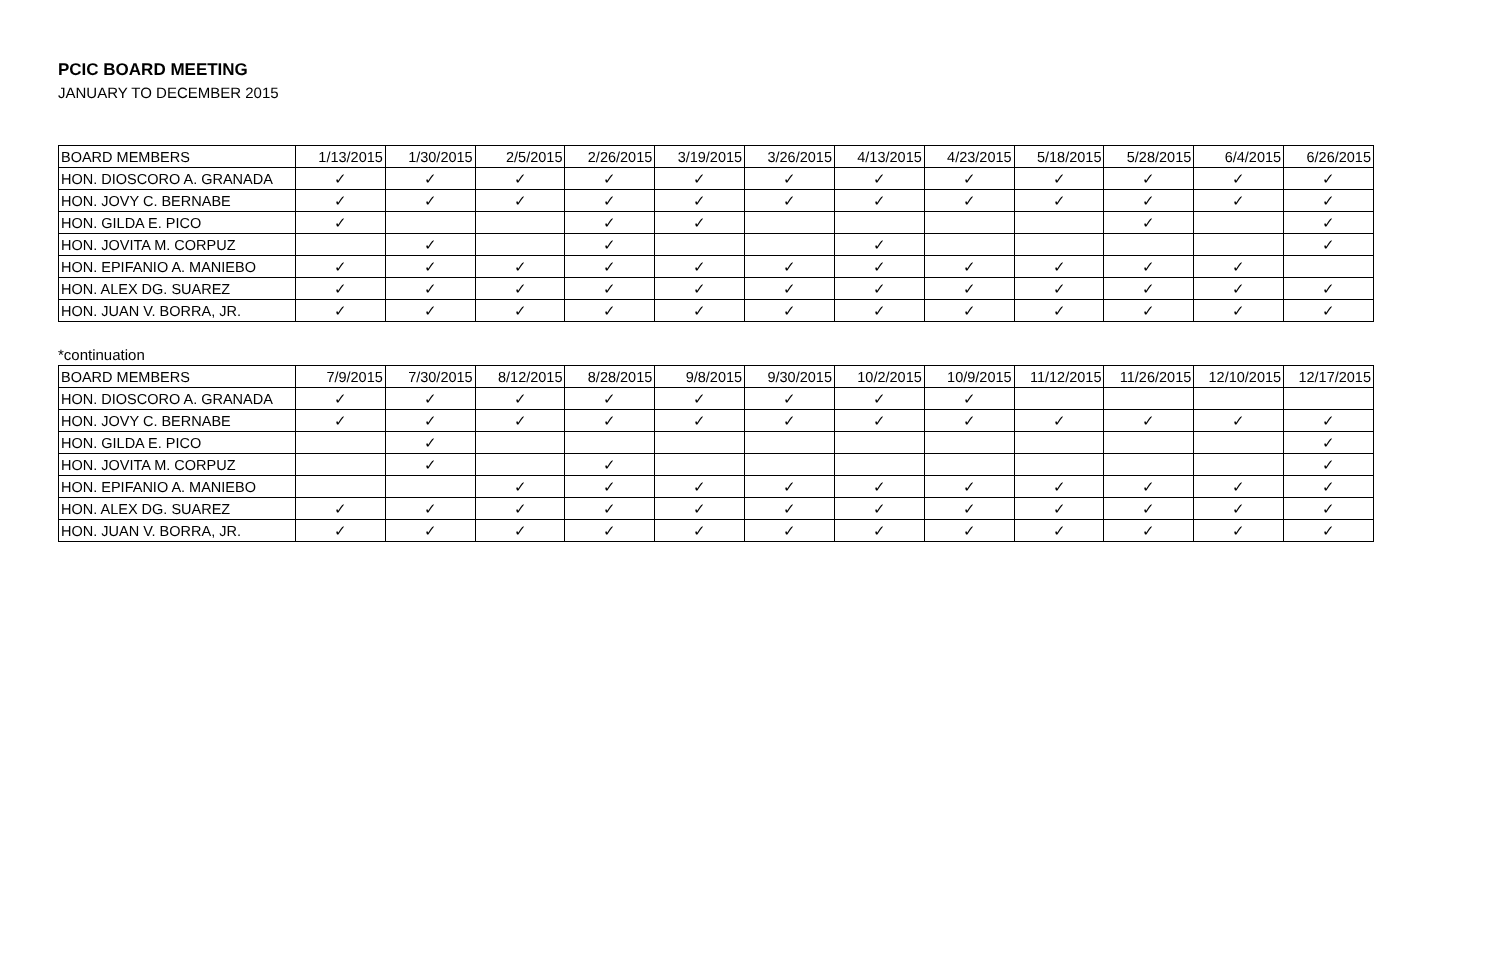PCIC BOARD MEETING
JANUARY TO DECEMBER 2015
| BOARD MEMBERS | 1/13/2015 | 1/30/2015 | 2/5/2015 | 2/26/2015 | 3/19/2015 | 3/26/2015 | 4/13/2015 | 4/23/2015 | 5/18/2015 | 5/28/2015 | 6/4/2015 | 6/26/2015 |
| --- | --- | --- | --- | --- | --- | --- | --- | --- | --- | --- | --- | --- |
| HON. DIOSCORO A. GRANADA | ✓ | ✓ | ✓ | ✓ | ✓ | ✓ | ✓ | ✓ | ✓ | ✓ | ✓ | ✓ |
| HON. JOVY C. BERNABE | ✓ | ✓ | ✓ | ✓ | ✓ | ✓ | ✓ | ✓ | ✓ | ✓ | ✓ | ✓ |
| HON. GILDA E. PICO | ✓ | | | ✓ | ✓ | | | | | ✓ | | ✓ |
| HON. JOVITA M. CORPUZ | | ✓ | | ✓ | | | ✓ | | | | | ✓ |
| HON. EPIFANIO A. MANIEBO | ✓ | ✓ | ✓ | ✓ | ✓ | ✓ | ✓ | ✓ | ✓ | ✓ | ✓ | |
| HON. ALEX DG. SUAREZ | ✓ | ✓ | ✓ | ✓ | ✓ | ✓ | ✓ | ✓ | ✓ | ✓ | ✓ | ✓ |
| HON. JUAN V. BORRA, JR. | ✓ | ✓ | ✓ | ✓ | ✓ | ✓ | ✓ | ✓ | ✓ | ✓ | ✓ | ✓ |
*continuation
| BOARD MEMBERS | 7/9/2015 | 7/30/2015 | 8/12/2015 | 8/28/2015 | 9/8/2015 | 9/30/2015 | 10/2/2015 | 10/9/2015 | 11/12/2015 | 11/26/2015 | 12/10/2015 | 12/17/2015 |
| --- | --- | --- | --- | --- | --- | --- | --- | --- | --- | --- | --- | --- |
| HON. DIOSCORO A. GRANADA | ✓ | ✓ | ✓ | ✓ | ✓ | ✓ | ✓ | ✓ | | | | |
| HON. JOVY C. BERNABE | ✓ | ✓ | ✓ | ✓ | ✓ | ✓ | ✓ | ✓ | ✓ | ✓ | ✓ | ✓ |
| HON. GILDA E. PICO | | ✓ | | | | | | | | | | ✓ |
| HON. JOVITA M. CORPUZ | | ✓ | | ✓ | | | | | | | | ✓ |
| HON. EPIFANIO A. MANIEBO | | | ✓ | ✓ | ✓ | ✓ | ✓ | ✓ | ✓ | ✓ | ✓ | ✓ |
| HON. ALEX DG. SUAREZ | ✓ | ✓ | ✓ | ✓ | ✓ | ✓ | ✓ | ✓ | ✓ | ✓ | ✓ | ✓ |
| HON. JUAN V. BORRA, JR. | ✓ | ✓ | ✓ | ✓ | ✓ | ✓ | ✓ | ✓ | ✓ | ✓ | ✓ | ✓ |